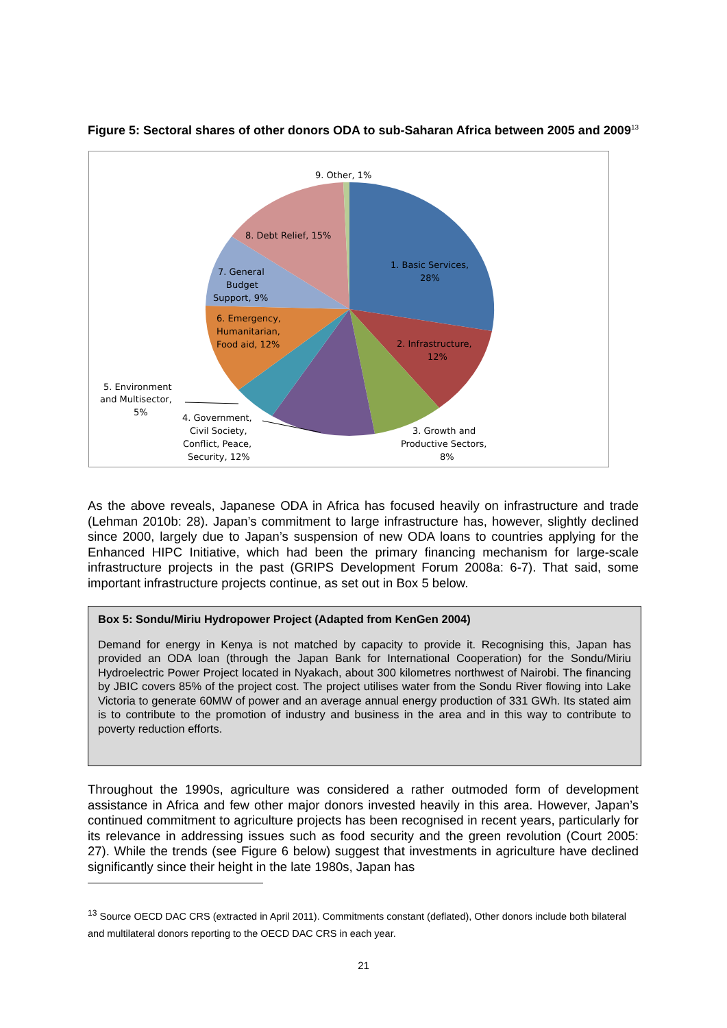Figure 5: Sectoral shares of other donors ODA to sub-Saharan Africa between 2005 and 2009<sup>13</sup>
9. Other, 1%
8. Debt Relief, 15%
1. Basic Services,
28%
7. General
Budget
Support, 9%
6. Emergency,
Humanitarian,
Food aid, 12%
2. Infrastructure,
12%
5. Environment
and Multisector,
5%
4. Government,
Civil Society,
Conflict, Peace,
Security, 12%
3. Growth and
Productive Sectors,
8%
As the above reveals, Japanese ODA in Africa has focused heavily on infrastructure and trade (Lehman 2010b: 28). Japan’s commitment to large infrastructure has, however, slightly declined since 2000, largely due to Japan’s suspension of new ODA loans to countries applying for the Enhanced HIPC Initiative, which had been the primary financing mechanism for large-scale infrastructure projects in the past (GRIPS Development Forum 2008a: 6-7). That said, some important infrastructure projects continue, as set out in Box 5 below.
Box 5: Sondu/Miriu Hydropower Project (Adapted from KenGen 2004)
Demand for energy in Kenya is not matched by capacity to provide it. Recognising this, Japan has provided an ODA loan (through the Japan Bank for International Cooperation) for the Sondu/Miriu Hydroelectric Power Project located in Nyakach, about 300 kilometres northwest of Nairobi. The financing by JBIC covers 85% of the project cost. The project utilises water from the Sondu River flowing into Lake Victoria to generate 60MW of power and an average annual energy production of 331 GWh. Its stated aim is to contribute to the promotion of industry and business in the area and in this way to contribute to poverty reduction efforts.
Throughout the 1990s, agriculture was considered a rather outmoded form of development assistance in Africa and few other major donors invested heavily in this area. However, Japan’s continued commitment to agriculture projects has been recognised in recent years, particularly for its relevance in addressing issues such as food security and the green revolution (Court 2005: 27). While the trends (see Figure 6 below) suggest that investments in agriculture have declined significantly since their height in the late 1980s, Japan has
<sup>13</sup> Source OECD DAC CRS (extracted in April 2011). Commitments constant (deflated), Other donors include both bilateral and multilateral donors reporting to the OECD DAC CRS in each year.
21